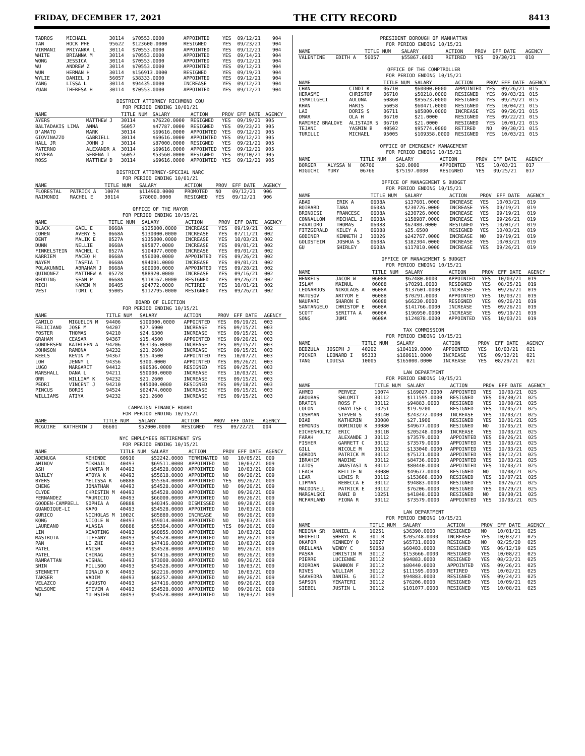FRIDAY, DECEMBER 17, 2021 THE CITY RECORD 8413
| TADROS | MICHAEL | 30114 | $70553.0000 | APPOINTED | YES | 09/12/21 | 904 |
| TAN | HOCK PHE | 95622 | $123600.0000 | RESIGNED | YES | 09/23/21 | 904 |
| VIRMANI | PRIYANKA L | 30114 | $70553.0000 | APPOINTED | YES | 09/12/21 | 904 |
| WHITE | BRIANNA M | 30114 | $70553.0000 | APPOINTED | YES | 09/14/21 | 904 |
| WONG | JESSICA | 30114 | $70553.0000 | APPOINTED | YES | 09/12/21 | 904 |
| WU | ANDREW Z | 30114 | $70553.0000 | APPOINTED | YES | 09/12/21 | 904 |
| WUN | HERMAN H | 30114 | $156913.0000 | RESIGNED | YES | 09/19/21 | 904 |
| WYLIE | DANIEL J | 56057 | $38333.0000 | APPOINTED | YES | 09/12/21 | 904 |
| YANG | LISSA L | 30114 | $94435.0000 | INCREASE | YES | 09/12/21 | 904 |
| YUAN | THERESA H | 30114 | $70553.0000 | APPOINTED | YES | 09/12/21 | 904 |
DISTRICT ATTORNEY RICHMOND COU
FOR PERIOD ENDING 10/01/21
| NAME | | TITLE NUM | SALARY | ACTION | PROV | EFF DATE | AGENCY |
| --- | --- | --- | --- | --- | --- | --- | --- |
| AYERS | MATTHEW J | 30114 | $76220.0000 | RESIGNED | YES | 09/19/21 | 905 |
| BALTADAKIS LIMA | ANNA | 56057 | $47787.0000 | RESIGNED | YES | 09/23/21 | 905 |
| D'AMATO | MARK | 30114 | $69616.0000 | APPOINTED | YES | 09/12/21 | 905 |
| GIOVINAZZO | GABRIELL | 30114 | $69616.0000 | APPOINTED | YES | 09/12/21 | 905 |
| HALL JR | JOHN J | 30114 | $87000.0000 | RESIGNED | YES | 09/21/21 | 905 |
| PATERNO | ALEXANDR A | 30114 | $69616.0000 | APPOINTED | YES | 09/12/21 | 905 |
| RIVERA | SERENA I | 56057 | $53560.0000 | RESIGNED | YES | 09/10/21 | 905 |
| ROSS | MATTHEW D | 30114 | $69616.0000 | APPOINTED | YES | 09/12/21 | 905 |
DISTRICT ATTORNEY-SPECIAL NARC
FOR PERIOD ENDING 10/01/21
| NAME | | TITLE NUM | SALARY | ACTION | PROV | EFF DATE | AGENCY |
| --- | --- | --- | --- | --- | --- | --- | --- |
| FLORESTAL | PATRICK A | 10074 | $114960.0000 | PROMOTED | NO | 09/12/21 | 906 |
| RAIMONDI | RACHEL E | 30114 | $78000.0000 | RESIGNED | YES | 09/12/21 | 906 |
OFFICE OF THE MAYOR
FOR PERIOD ENDING 10/15/21
| NAME | | TITLE NUM | SALARY | ACTION | PROV | EFF DATE | AGENCY |
| --- | --- | --- | --- | --- | --- | --- | --- |
| BLACK | GAEL E | 0668A | $125000.0000 | INCREASE | YES | 09/19/21 | 002 |
| COHEN | AVERY S | 0668A | $130000.0000 | INCREASE | YES | 07/11/21 | 002 |
| DENT | MALIK E | 0527A | $135000.0000 | INCREASE | YES | 10/03/21 | 002 |
| DUNN | NELLIE | 0668A | $95877.0000 | INCREASE | YES | 09/01/21 | 002 |
| FINKELSTEIN | RACHEL C | 0527A | $104977.0000 | INCREASE | YES | 09/01/21 | 002 |
| KARRIEM | MACEO H | 0668A | $56000.0000 | APPOINTED | YES | 09/26/21 | 002 |
| NAYEM | TASFIA T | 0668A | $94091.0000 | INCREASE | YES | 09/01/21 | 002 |
| POLAKUNNIL | ABRAHAM J | 0668A | $60000.0000 | APPOINTED | YES | 09/28/21 | 002 |
| QUINONEZ | MATTHEW A | 05278 | $88920.0000 | INCREASE | YES | 09/16/21 | 002 |
| REDDING | SEAN P | 0668A | $118167.0000 | RESIGNED | YES | 09/26/21 | 002 |
| RICH | KAREN M | 06405 | $64772.0000 | RETIRED | YES | 10/01/21 | 002 |
| VEST | TOMI C | 95005 | $112795.0000 | RESIGNED | YES | 09/26/21 | 002 |
BOARD OF ELECTION
FOR PERIOD ENDING 10/15/21
| NAME | | TITLE NUM | SALARY | ACTION | PROV | EFF DATE | AGENCY |
| --- | --- | --- | --- | --- | --- | --- | --- |
| CAMILO | MIGUELIN M | 94406 | $100000.0000 | APPOINTED | YES | 09/19/21 | 003 |
| FELICIANO | JOSE M | 94207 | $27.6900 | INCREASE | YES | 09/15/21 | 003 |
| FOSTER | THOMAS | 94210 | $24.6300 | INCREASE | YES | 09/15/21 | 003 |
| GRAHAM | CEASAR | 94367 | $15.4500 | APPOINTED | YES | 09/26/21 | 003 |
| GUNDERSEN | KATHLEEN A | 94206 | $63136.0000 | INCREASE | YES | 09/15/21 | 003 |
| JOHNSON | RAMONA | 94232 | $21.2600 | INCREASE | YES | 09/15/21 | 003 |
| KEELS | KEVIN M | 94367 | $15.4500 | APPOINTED | YES | 10/07/21 | 003 |
| LOW | JENNY L | 94356 | $300.0000 | APPOINTED | YES | 09/26/21 | 003 |
| LUGO | MARGARIT | 94412 | $96536.0000 | RESIGNED | YES | 09/25/21 | 003 |
| MARSHALL | DANA L | 94211 | $50000.0000 | INCREASE | YES | 10/03/21 | 003 |
| ORR | WILLIAM K | 94232 | $21.2600 | INCREASE | YES | 09/15/21 | 003 |
| PEDRI | VINCENT J | 94210 | $45000.0000 | RESIGNED | YES | 09/18/21 | 003 |
| PINCUS | BORIS | 94524 | $62474.0000 | INCREASE | YES | 09/15/21 | 003 |
| WILLIAMS | ATIYA | 94232 | $21.2600 | INCREASE | YES | 09/15/21 | 003 |
CAMPAIGN FINANCE BOARD
FOR PERIOD ENDING 10/15/21
| NAME | | TITLE NUM | SALARY | ACTION | PROV | EFF DATE | AGENCY |
| --- | --- | --- | --- | --- | --- | --- | --- |
| MCGUIRE | KATHERIN J | 06601 | $52000.0000 | RESIGNED | YES | 09/22/21 | 004 |
NYC EMPLOYEES RETIREMENT SYS
FOR PERIOD ENDING 10/15/21
| NAME | | TITLE NUM | SALARY | ACTION | PROV | EFF DATE | AGENCY |
| --- | --- | --- | --- | --- | --- | --- | --- |
| ADENUGA | KEHINDE | 60910 | $52242.0000 | TERMINATED | NO | 10/05/21 | 009 |
| AMINOV | MIKHAIL | 40493 | $69511.0000 | APPOINTED | NO | 10/03/21 | 009 |
| ASH | SHANTA M | 40493 | $54528.0000 | APPOINTED | NO | 10/03/21 | 009 |
| BAILEY | ATOYA K | 40493 | $55618.0000 | APPOINTED | NO | 09/26/21 | 009 |
| BYERS | MELISSA K | 60888 | $55364.0000 | APPOINTED | YES | 09/26/21 | 009 |
| CHENG | JONATHAN | 40493 | $54528.0000 | APPOINTED | NO | 09/26/21 | 009 |
| CLYDE | CHRISTIN M | 40493 | $54528.0000 | APPOINTED | NO | 09/26/21 | 009 |
| FERNANDEZ | MAURICIO | 40493 | $66000.0000 | APPOINTED | NO | 09/26/21 | 009 |
| GOODEN-CAMPBELL | SOPHIA A | 60888 | $40345.0000 | DISMISSED | NO | 09/28/21 | 009 |
| GUANDIQUE-LI | KAPO | 40493 | $54528.0000 | APPOINTED | NO | 10/03/21 | 009 |
| GURICO | NICHOLAS M | 1002C | $85880.0000 | INCREASE | NO | 09/26/21 | 009 |
| KONG | NICOLE N | 40493 | $59014.0000 | APPOINTED | NO | 10/03/21 | 009 |
| LAUREANO | ALASIA | 60888 | $55364.0000 | APPOINTED | YES | 09/26/21 | 009 |
| LIN | XIAOTING | 40493 | $60855.0000 | APPOINTED | NO | 10/03/21 | 009 |
| MASTROTA | TIFFANY | 40493 | $54528.0000 | APPOINTED | NO | 09/26/21 | 009 |
| PAN | LI ZHI | 40493 | $47416.0000 | APPOINTED | NO | 10/03/21 | 009 |
| PATEL | ANISH | 40493 | $54528.0000 | APPOINTED | NO | 09/26/21 | 009 |
| PATEL | CHIRAG | 40493 | $47416.0000 | APPOINTED | NO | 09/26/21 | 009 |
| RAMRATTAN | VISHAL | 40493 | $73000.0000 | APPOINTED | NO | 09/26/21 | 009 |
| SHIN | PILLSOO | 40493 | $54528.0000 | APPOINTED | NO | 10/03/21 | 009 |
| STENNETT | DONALD K | 40493 | $62216.0000 | APPOINTED | NO | 10/03/21 | 009 |
| TAKSER | VADIM | 40493 | $68257.0000 | APPOINTED | NO | 09/26/21 | 009 |
| VELAZCO | AUGUSTO | 40493 | $47416.0000 | APPOINTED | NO | 09/26/21 | 009 |
| WELSOME | STEVEN A | 40493 | $54528.0000 | APPOINTED | NO | 09/26/21 | 009 |
| WU | YU-HSIEN | 40493 | $54528.0000 | APPOINTED | NO | 10/03/21 | 009 |
PRESIDENT BOROUGH OF MANHATTAN
FOR PERIOD ENDING 10/15/21
| NAME | | TITLE NUM | SALARY | ACTION | PROV | EFF DATE | AGENCY |
| --- | --- | --- | --- | --- | --- | --- | --- |
| VALENTINE | EDITH A | 56057 | $55867.6800 | RETIRED | YES | 09/30/21 | 010 |
OFFICE OF THE COMPTROLLER
FOR PERIOD ENDING 10/15/21
| NAME | | TITLE NUM | SALARY | ACTION | PROV | EFF DATE | AGENCY |
| --- | --- | --- | --- | --- | --- | --- | --- |
| CHAN | CINDI K | 06710 | $60000.0000 | APPOINTED | YES | 09/26/21 | 015 |
| HERASME | CHRISTOP | 06710 | $50218.0000 | RESIGNED | YES | 09/03/21 | 015 |
| ISMAILGECI | AULONA | 60860 | $85623.0000 | RESIGNED | YES | 09/29/21 | 015 |
| KHAN | HARIS | 56058 | $60471.0000 | RESIGNED | YES | 10/04/21 | 015 |
| LAI | DORIS S | 06711 | $85800.0000 | INCREASE | YES | 09/26/21 | 015 |
| OMAR | OLA H | 06710 | $21.0000 | RESIGNED | YES | 09/22/21 | 015 |
| RAMIREZ BRALOVE | ALISTAIR S | 06710 | $21.0000 | RESIGNED | YES | 10/01/21 | 015 |
| TEJANI | YASMIN B | 40502 | $95774.0000 | RETIRED | NO | 09/30/21 | 015 |
| TURILLI | MICHAEL | 95005 | $109358.0000 | RESIGNED | YES | 10/03/21 | 015 |
OFFICE OF EMERGENCY MANAGEMENT
FOR PERIOD ENDING 10/15/21
| NAME | | TITLE NUM | SALARY | ACTION | PROV | EFF DATE | AGENCY |
| --- | --- | --- | --- | --- | --- | --- | --- |
| BORGER | ALYSSA N | 06766 | $28.0000 | APPOINTED | YES | 10/03/21 | 017 |
| HIGUCHI | YURY | 06766 | $75197.0000 | RESIGNED | YES | 09/25/21 | 017 |
OFFICE OF MANAGEMENT & BUDGET
FOR PERIOD ENDING 10/15/21
| NAME | | TITLE NUM | SALARY | ACTION | PROV | EFF DATE | AGENCY |
| --- | --- | --- | --- | --- | --- | --- | --- |
| ABAD | ERIK A | 0608A | $137601.0000 | INCREASE | YES | 10/03/21 | 019 |
| BOIRARD | TARA | 0608A | $230726.0000 | INCREASE | YES | 09/19/21 | 019 |
| BRINDISI | FRANCESC | 0608A | $230726.0000 | INCREASE | YES | 09/19/21 | 019 |
| CONNALLON | MICHAEL J | 0608A | $158987.0000 | INCREASE | YES | 09/26/21 | 019 |
| FAVALORO | THOMAS | 06088 | $62480.0000 | RESIGNED | YES | 10/01/21 | 019 |
| FITZGERALD | KILEY A | 06088 | $25.6500 | RESIGNED | YES | 10/03/21 | 019 |
| GODINER | KENNETH J | 10026 | $242767.0000 | INCREASE | NO | 09/19/21 | 019 |
| GOLDSTEIN | JOSHUA S | 0608A | $182304.0000 | INCREASE | YES | 10/03/21 | 019 |
| GU | SHIRLEY | 0608A | $117810.0000 | INCREASE | YES | 09/26/21 | 019 |
OFFICE OF MANAGEMENT & BUDGET
FOR PERIOD ENDING 10/15/21
| NAME | | TITLE NUM | SALARY | ACTION | PROV | EFF DATE | AGENCY |
| --- | --- | --- | --- | --- | --- | --- | --- |
| HENKELS | JACOB W | 06088 | $62480.0000 | APPOINTED | YES | 10/03/21 | 019 |
| ISLAM | MAINUL | 06088 | $70291.0000 | RESIGNED | YES | 08/25/21 | 019 |
| LEONARDOS | NIKOLAOS A | 0608A | $137601.0000 | INCREASE | YES | 09/26/21 | 019 |
| MATUSOV | ARTYOM E | 06088 | $70291.0000 | APPOINTED | YES | 10/03/21 | 019 |
| NAUPARI | SHARON E | 06088 | $66230.0000 | RESIGNED | YES | 09/26/21 | 019 |
| SANTANGELO | CHRISTOP E | 0608A | $141766.0000 | INCREASE | YES | 09/26/21 | 019 |
| SCOTT | SERITTA A | 0608A | $196950.0000 | INCREASE | YES | 09/19/21 | 019 |
| SONG | JUMI | 0608A | $124878.0000 | APPOINTED | YES | 10/03/21 | 019 |
TAX COMMISSION
FOR PERIOD ENDING 10/15/21
| NAME | | TITLE NUM | SALARY | ACTION | PROV | EFF DATE | AGENCY |
| --- | --- | --- | --- | --- | --- | --- | --- |
| BEDZULA | JOSEPH J | 40202 | $104119.0000 | APPOINTED | YES | 10/03/21 | 021 |
| PICKER | LEONARD I | 95333 | $160611.0000 | INCREASE | YES | 09/12/21 | 021 |
| TANG | LOUISA | 10005 | $165000.0000 | INCREASE | YES | 08/29/21 | 021 |
LAW DEPARTMENT
FOR PERIOD ENDING 10/15/21
| NAME | | TITLE NUM | SALARY | ACTION | PROV | EFF DATE | AGENCY |
| --- | --- | --- | --- | --- | --- | --- | --- |
| AHMED | PERVEZ | 10074 | $169027.0000 | APPOINTED | YES | 10/03/21 | 025 |
| AROUBAS | SHLOMIT | 30112 | $111595.0000 | RESIGNED | YES | 09/30/21 | 025 |
| BRATIN | ROSS F | 30112 | $94883.0000 | RESIGNED | YES | 10/08/21 | 025 |
| COLON | CHAYLISE C | 10251 | $19.9200 | RESIGNED | YES | 10/05/21 | 025 |
| CUSHMAN | STEVEN S | 30140 | $243272.0000 | INCREASE | YES | 10/03/21 | 025 |
| DIAB | KATHERIN | 30080 | $27.1900 | RESIGNED | YES | 10/01/21 | 025 |
| EDMONDS | DOMINIQU K | 30080 | $49677.0000 | RESIGNED | NO | 10/05/21 | 025 |
| EICHENHOLTZ | ERIC | 3011B | $205248.0000 | INCREASE | YES | 10/03/21 | 025 |
| FARAH | ALEXANDE J | 30112 | $73579.0000 | APPOINTED | YES | 09/26/21 | 025 |
| FISHER | GARRETT C | 30112 | $73579.0000 | APPOINTED | YES | 10/03/21 | 025 |
| GILL | NICOLE M | 30112 | $133040.0000 | APPOINTED | YES | 10/03/21 | 025 |
| GORDON | PATRICK M | 30112 | $75121.0000 | APPOINTED | YES | 09/12/21 | 025 |
| IBRAHIM | NADINE | 30112 | $84736.0000 | APPOINTED | YES | 10/03/21 | 025 |
| LATOS | ANASTASI N | 30112 | $80440.0000 | APPOINTED | YES | 10/03/21 | 025 |
| LEACH | KELLIE N | 30080 | $49677.0000 | RESIGNED | NO | 10/08/21 | 025 |
| LEAR | LEWIS R | 30112 | $153666.0000 | RESIGNED | YES | 10/07/21 | 025 |
| LIPMAN | REBECCA E | 30112 | $94883.0000 | RESIGNED | YES | 09/26/21 | 025 |
| MACDONELL | PATRICK E | 30112 | $76206.0000 | RESIGNED | YES | 09/29/21 | 025 |
| MARGALSKI | RANI B | 10251 | $41848.0000 | RESIGNED | NO | 09/30/21 | 025 |
| MCFARLAND | FIONA R | 30112 | $73579.0000 | APPOINTED | YES | 10/03/21 | 025 |
LAW DEPARTMENT
FOR PERIOD ENDING 10/15/21
| NAME | | TITLE NUM | SALARY | ACTION | PROV | EFF DATE | AGENCY |
| --- | --- | --- | --- | --- | --- | --- | --- |
| MEDINA SR | DANIEL A | 10251 | $36390.0000 | RESIGNED | NO | 10/01/21 | 025 |
| NEUFELD | SHERYL R | 3011B | $205248.0000 | INCREASE | YES | 10/03/21 | 025 |
| OKAFOR | KENNEDY O | 12627 | $65731.0000 | RESIGNED | NO | 02/25/20 | 025 |
| ORELLANA | WENDY C | 56058 | $60403.0000 | RESIGNED | YES | 06/12/19 | 025 |
| PASKA | CHRISTIN M | 30112 | $153666.0000 | RESIGNED | YES | 10/08/21 | 025 |
| PIERRE | LUCIENNE | 30112 | $94883.0000 | RESIGNED | YES | 08/23/21 | 025 |
| RIORDAN | SHANNON F | 30112 | $80440.0000 | APPOINTED | YES | 09/26/21 | 025 |
| RIVES | WILLIAM | 30112 | $111595.0000 | RETIRED | YES | 10/02/21 | 025 |
| SAAVEDRA | DANIEL G | 30112 | $94883.0000 | RESIGNED | YES | 09/24/21 | 025 |
| SAPSON | YEKATERI | 30112 | $76206.0000 | RESIGNED | YES | 10/09/21 | 025 |
| SIEBEL | JUSTIN L | 30112 | $101077.0000 | RESIGNED | YES | 10/08/21 | 025 |